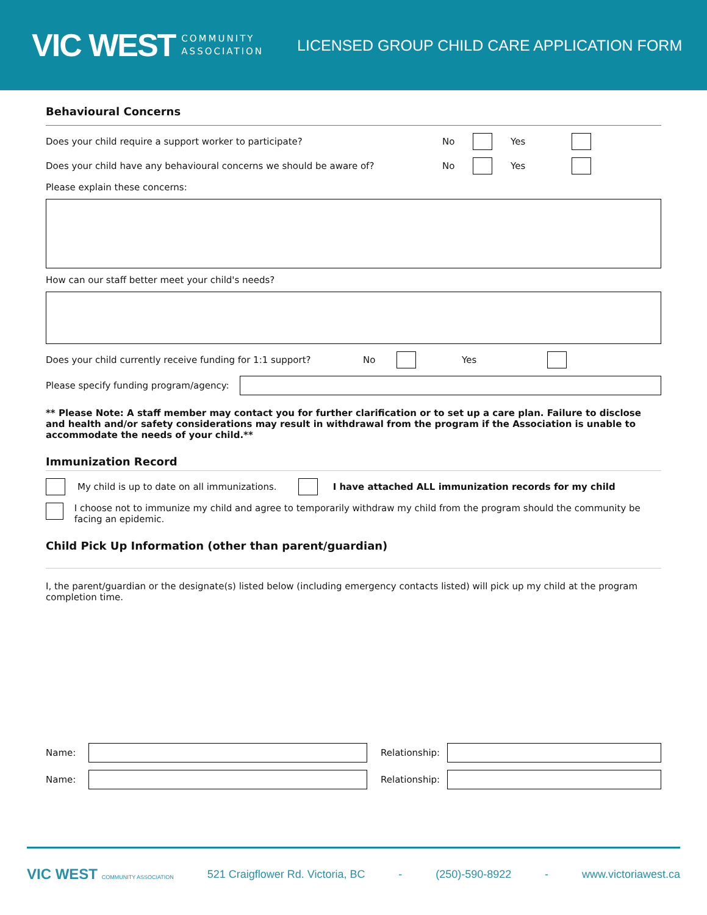VIC WEST COMMUNITY
ASSOCIATION
LICENSED GROUP CHILD CARE APPLICATION FORM
Behavioural Concerns
Does your child require a support worker to participate? No Yes
Does your child have any behavioural concerns we should be aware of? No Yes
Please explain these concerns:
How can our staff better meet your child's needs?
Does your child currently receive funding for 1:1 support? No Yes
Please specify funding program/agency:
** Please Note: A staff member may contact you for further clarification or to set up a care plan. Failure to disclose and health and/or safety considerations may result in withdrawal from the program if the Association is unable to accommodate the needs of your child.**
Immunization Record
My child is up to date on all immunizations. I have attached ALL immunization records for my child
I choose not to immunize my child and agree to temporarily withdraw my child from the program should the community be facing an epidemic.
Child Pick Up Information (other than parent/guardian)
I, the parent/guardian or the designate(s) listed below (including emergency contacts listed) will pick up my child at the program completion time.
Name: Relationship:
Name: Relationship:
VIC WEST COMMUNITY ASSOCIATION 521 Craigflower Rd. Victoria, BC - (250)-590-8922 - www.victoriawest.ca